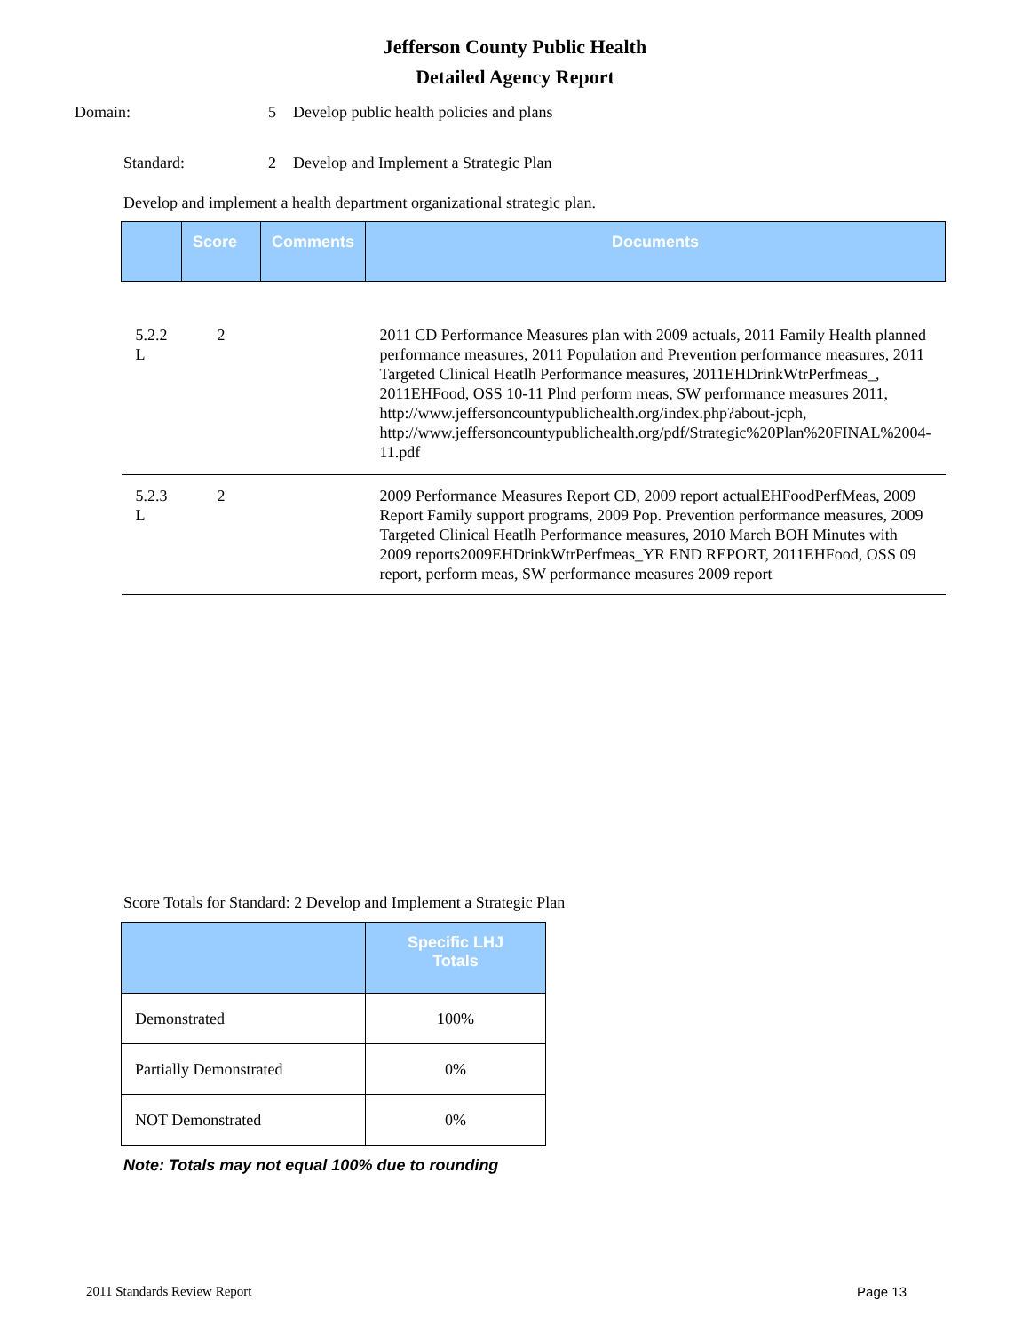Jefferson County Public Health
Detailed Agency Report
Domain: 5 Develop public health policies and plans
Standard: 2 Develop and Implement a Strategic Plan
Develop and implement a health department organizational strategic plan.
| | Score | Comments | Documents |
| --- | --- | --- | --- |
| 5.2.2 L | 2 | | 2011 CD Performance Measures plan with 2009 actuals, 2011 Family Health planned performance measures, 2011 Population and Prevention performance measures, 2011 Targeted Clinical Heatlh Performance measures, 2011EHDrinkWtrPerfmeas_, 2011EHFood, OSS 10-11 Plnd perform meas, SW performance measures 2011, http://www.jeffersoncountypublichealth.org/index.php?about-jcph, http://www.jeffersoncountypublichealth.org/pdf/Strategic%20Plan%20FINAL%2004-11.pdf |
| 5.2.3 L | 2 | | 2009 Performance Measures Report CD, 2009 report actualEHFoodPerfMeas, 2009 Report Family support programs, 2009 Pop. Prevention performance measures, 2009 Targeted Clinical Heatlh Performance measures, 2010 March BOH Minutes with 2009 reports2009EHDrinkWtrPerfmeas_YR END REPORT, 2011EHFood, OSS 09 report, perform meas, SW performance measures 2009 report |
Score Totals for Standard: 2 Develop and Implement a Strategic Plan
| | Specific LHJ Totals |
| --- | --- |
| Demonstrated | 100% |
| Partially Demonstrated | 0% |
| NOT Demonstrated | 0% |
Note: Totals may not equal 100% due to rounding
2011 Standards Review Report Page 13